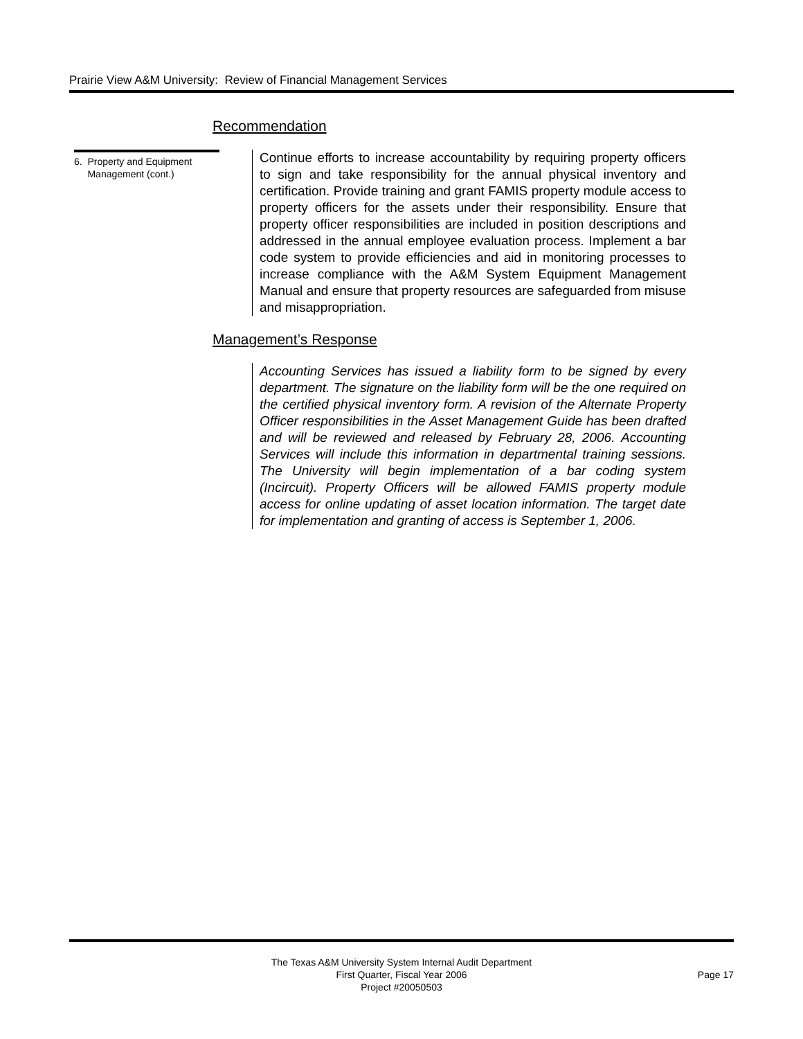Prairie View A&M University: Review of Financial Management Services
Recommendation
6. Property and Equipment
Management (cont.)
Continue efforts to increase accountability by requiring property officers to sign and take responsibility for the annual physical inventory and certification. Provide training and grant FAMIS property module access to property officers for the assets under their responsibility. Ensure that property officer responsibilities are included in position descriptions and addressed in the annual employee evaluation process. Implement a bar code system to provide efficiencies and aid in monitoring processes to increase compliance with the A&M System Equipment Management Manual and ensure that property resources are safeguarded from misuse and misappropriation.
Management’s Response
Accounting Services has issued a liability form to be signed by every department. The signature on the liability form will be the one required on the certified physical inventory form. A revision of the Alternate Property Officer responsibilities in the Asset Management Guide has been drafted and will be reviewed and released by February 28, 2006. Accounting Services will include this information in departmental training sessions. The University will begin implementation of a bar coding system (Incircuit). Property Officers will be allowed FAMIS property module access for online updating of asset location information. The target date for implementation and granting of access is September 1, 2006.
The Texas A&M University System Internal Audit Department
First Quarter, Fiscal Year 2006
Project #20050503
Page 17